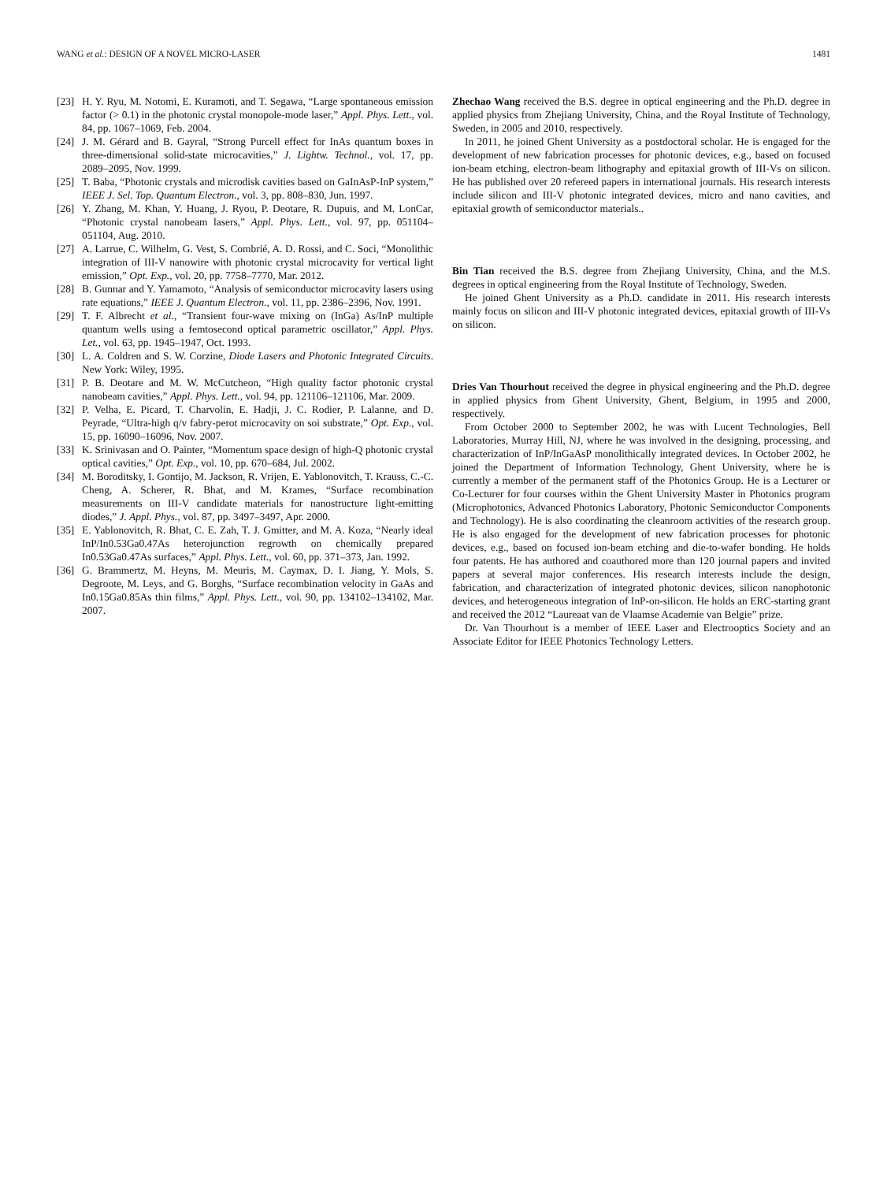WANG et al.: DESIGN OF A NOVEL MICRO-LASER 1481
[23] H. Y. Ryu, M. Notomi, E. Kuramoti, and T. Segawa, “Large spontaneous emission factor (> 0.1) in the photonic crystal monopole-mode laser,” Appl. Phys. Lett., vol. 84, pp. 1067–1069, Feb. 2004.
[24] J. M. Gérard and B. Gayral, “Strong Purcell effect for InAs quantum boxes in three-dimensional solid-state microcavities,” J. Lightw. Technol., vol. 17, pp. 2089–2095, Nov. 1999.
[25] T. Baba, “Photonic crystals and microdisk cavities based on GaInAsP-InP system,” IEEE J. Sel. Top. Quantum Electron., vol. 3, pp. 808–830, Jun. 1997.
[26] Y. Zhang, M. Khan, Y. Huang, J. Ryou, P. Deotare, R. Dupuis, and M. LonCar, “Photonic crystal nanobeam lasers,” Appl. Phys. Lett., vol. 97, pp. 051104–051104, Aug. 2010.
[27] A. Larrue, C. Wilhelm, G. Vest, S. Combrié, A. D. Rossi, and C. Soci, “Monolithic integration of III-V nanowire with photonic crystal microcavity for vertical light emission,” Opt. Exp., vol. 20, pp. 7758–7770, Mar. 2012.
[28] B. Gunnar and Y. Yamamoto, “Analysis of semiconductor microcavity lasers using rate equations,” IEEE J. Quantum Electron., vol. 11, pp. 2386–2396, Nov. 1991.
[29] T. F. Albrecht et al., “Transient four-wave mixing on (InGa) As/InP multiple quantum wells using a femtosecond optical parametric oscillator,” Appl. Phys. Let., vol. 63, pp. 1945–1947, Oct. 1993.
[30] L. A. Coldren and S. W. Corzine, Diode Lasers and Photonic Integrated Circuits. New York: Wiley, 1995.
[31] P. B. Deotare and M. W. McCutcheon, “High quality factor photonic crystal nanobeam cavities,” Appl. Phys. Lett., vol. 94, pp. 121106–121106, Mar. 2009.
[32] P. Velha, E. Picard, T. Charvolin, E. Hadji, J. C. Rodier, P. Lalanne, and D. Peyrade, “Ultra-high q/v fabry-perot microcavity on soi substrate,” Opt. Exp., vol. 15, pp. 16090–16096, Nov. 2007.
[33] K. Srinivasan and O. Painter, “Momentum space design of high-Q photonic crystal optical cavities,” Opt. Exp., vol. 10, pp. 670–684, Jul. 2002.
[34] M. Boroditsky, I. Gontijo, M. Jackson, R. Vrijen, E. Yablonovitch, T. Krauss, C.-C. Cheng, A. Scherer, R. Bhat, and M. Krames, “Surface recombination measurements on III-V candidate materials for nanostructure light-emitting diodes,” J. Appl. Phys., vol. 87, pp. 3497–3497, Apr. 2000.
[35] E. Yablonovitch, R. Bhat, C. E. Zah, T. J. Gmitter, and M. A. Koza, “Nearly ideal InP/In0.53Ga0.47As heterojunction regrowth on chemically prepared In0.53Ga0.47As surfaces,” Appl. Phys. Lett., vol. 60, pp. 371–373, Jan. 1992.
[36] G. Brammertz, M. Heyns, M. Meuris, M. Caymax, D. I. Jiang, Y. Mols, S. Degroote, M. Leys, and G. Borghs, “Surface recombination velocity in GaAs and In0.15Ga0.85As thin films,” Appl. Phys. Lett., vol. 90, pp. 134102–134102, Mar. 2007.
Zhechao Wang received the B.S. degree in optical engineering and the Ph.D. degree in applied physics from Zhejiang University, China, and the Royal Institute of Technology, Sweden, in 2005 and 2010, respectively.
In 2011, he joined Ghent University as a postdoctoral scholar. He is engaged for the development of new fabrication processes for photonic devices, e.g., based on focused ion-beam etching, electron-beam lithography and epitaxial growth of III-Vs on silicon. He has published over 20 refereed papers in international journals. His research interests include silicon and III-V photonic integrated devices, micro and nano cavities, and epitaxial growth of semiconductor materials..
Bin Tian received the B.S. degree from Zhejiang University, China, and the M.S. degrees in optical engineering from the Royal Institute of Technology, Sweden.
He joined Ghent University as a Ph.D. candidate in 2011. His research interests mainly focus on silicon and III-V photonic integrated devices, epitaxial growth of III-Vs on silicon.
Dries Van Thourhout received the degree in physical engineering and the Ph.D. degree in applied physics from Ghent University, Ghent, Belgium, in 1995 and 2000, respectively.
From October 2000 to September 2002, he was with Lucent Technologies, Bell Laboratories, Murray Hill, NJ, where he was involved in the designing, processing, and characterization of InP/InGaAsP monolithically integrated devices. In October 2002, he joined the Department of Information Technology, Ghent University, where he is currently a member of the permanent staff of the Photonics Group. He is a Lecturer or Co-Lecturer for four courses within the Ghent University Master in Photonics program (Microphotonics, Advanced Photonics Laboratory, Photonic Semiconductor Components and Technology). He is also coordinating the cleanroom activities of the research group. He is also engaged for the development of new fabrication processes for photonic devices, e.g., based on focused ion-beam etching and die-to-wafer bonding. He holds four patents. He has authored and coauthored more than 120 journal papers and invited papers at several major conferences. His research interests include the design, fabrication, and characterization of integrated photonic devices, silicon nanophotonic devices, and heterogeneous integration of InP-on-silicon. He holds an ERC-starting grant and received the 2012 “Laureaat van de Vlaamse Academie van Belgie” prize.
Dr. Van Thourhout is a member of IEEE Laser and Electrooptics Society and an Associate Editor for IEEE Photonics Technology Letters.